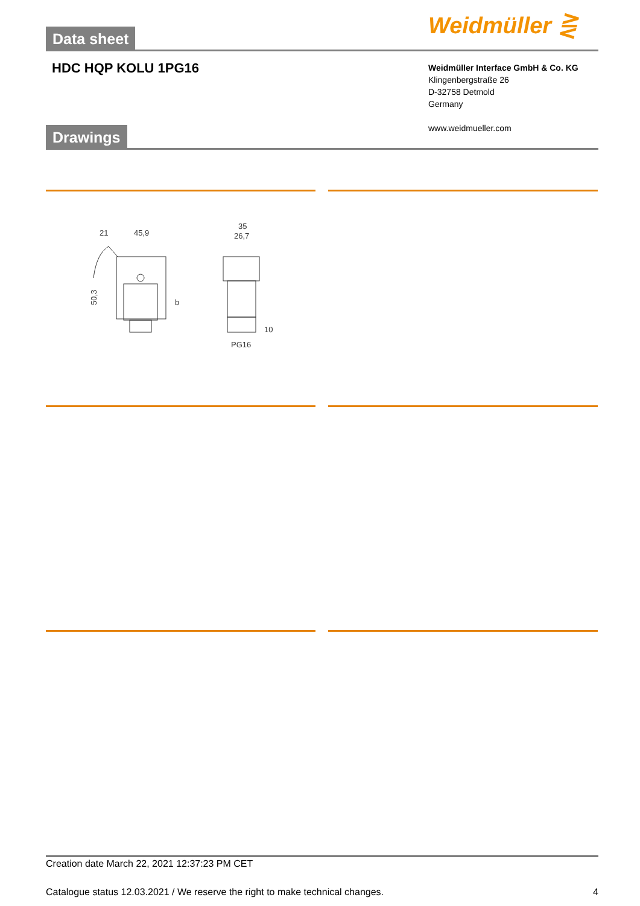Data sheet Weidmüller ⋛
HDC HQP KOLU 1PG16
Weidmüller Interface GmbH & Co. KG
Klingenbergstraße 26
D-32758 Detmold
Germany
www.weidmueller.com
Drawings
21
45,9
35
26,7
50,3
b
10
PG16
Creation date March 22, 2021 12:37:23 PM CET
Catalogue status 12.03.2021 / We reserve the right to make technical changes. 4